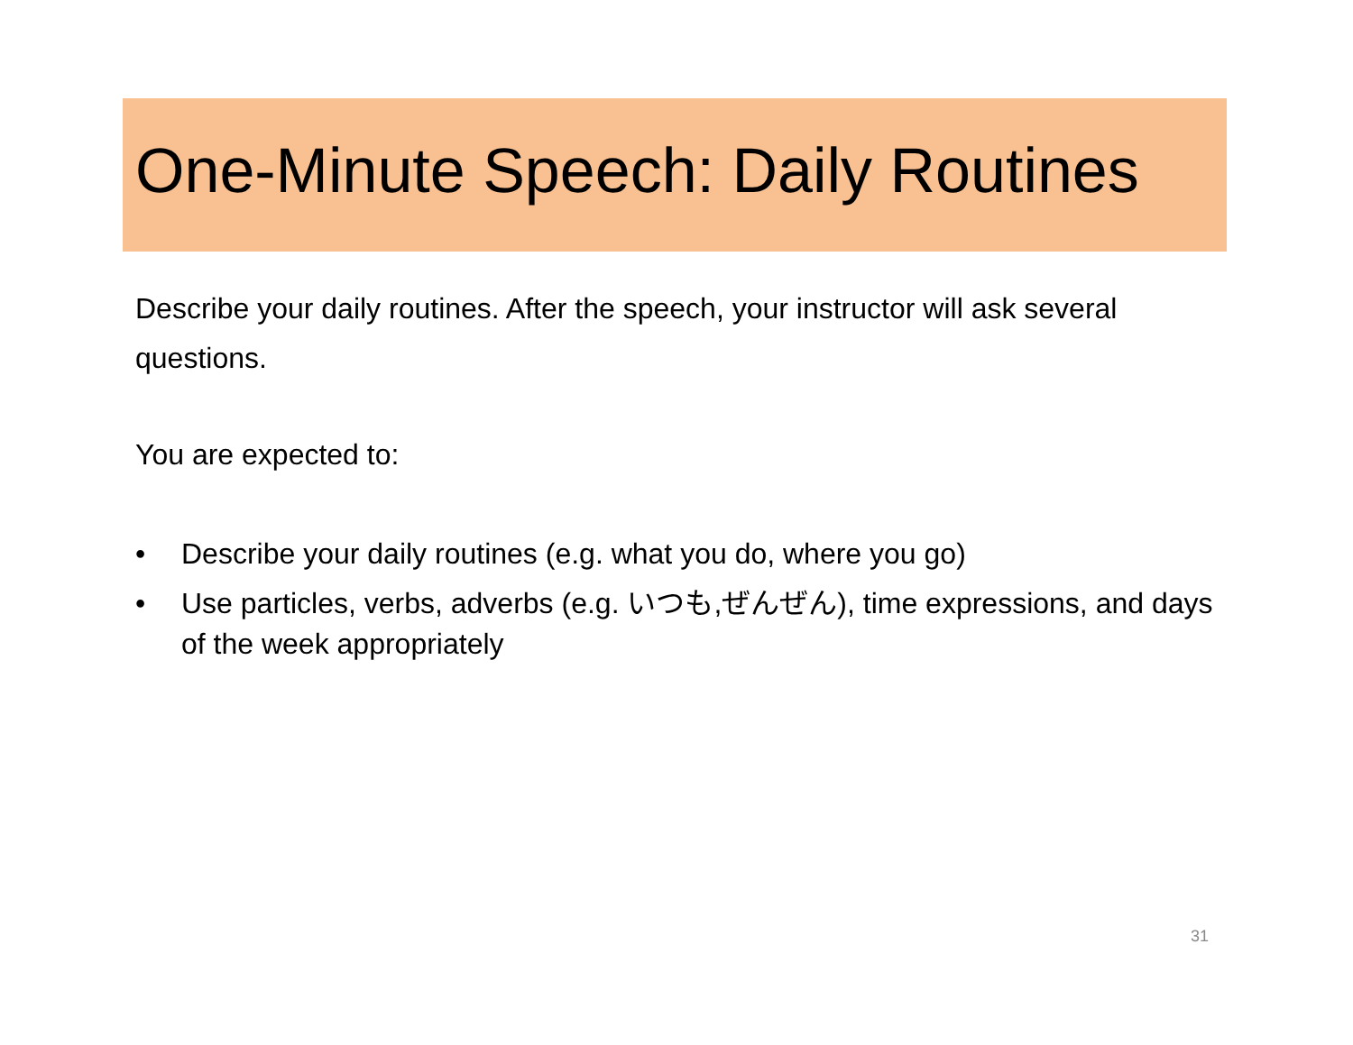One-Minute Speech: Daily Routines
Describe your daily routines. After the speech, your instructor will ask several questions.
You are expected to:
• Describe your daily routines (e.g. what you do, where you go)
• Use particles, verbs, adverbs (e.g. いつも,ぜんぜん), time expressions, and days of the week appropriately
31